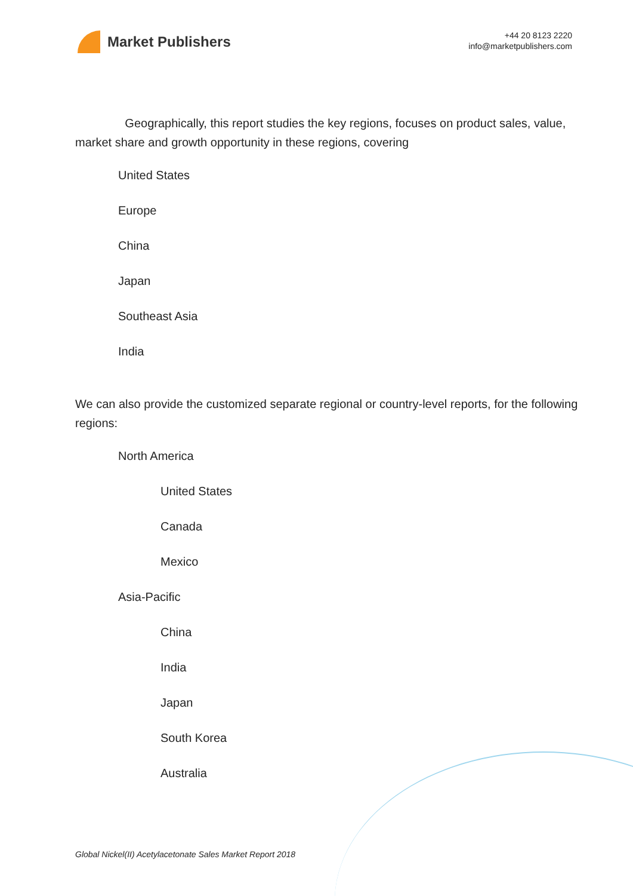Market Publishers
+44 20 8123 2220
info@marketpublishers.com
Geographically, this report studies the key regions, focuses on product sales, value, market share and growth opportunity in these regions, covering
United States
Europe
China
Japan
Southeast Asia
India
We can also provide the customized separate regional or country-level reports, for the following regions:
North America
United States
Canada
Mexico
Asia-Pacific
China
India
Japan
South Korea
Australia
Global Nickel(II) Acetylacetonate Sales Market Report 2018